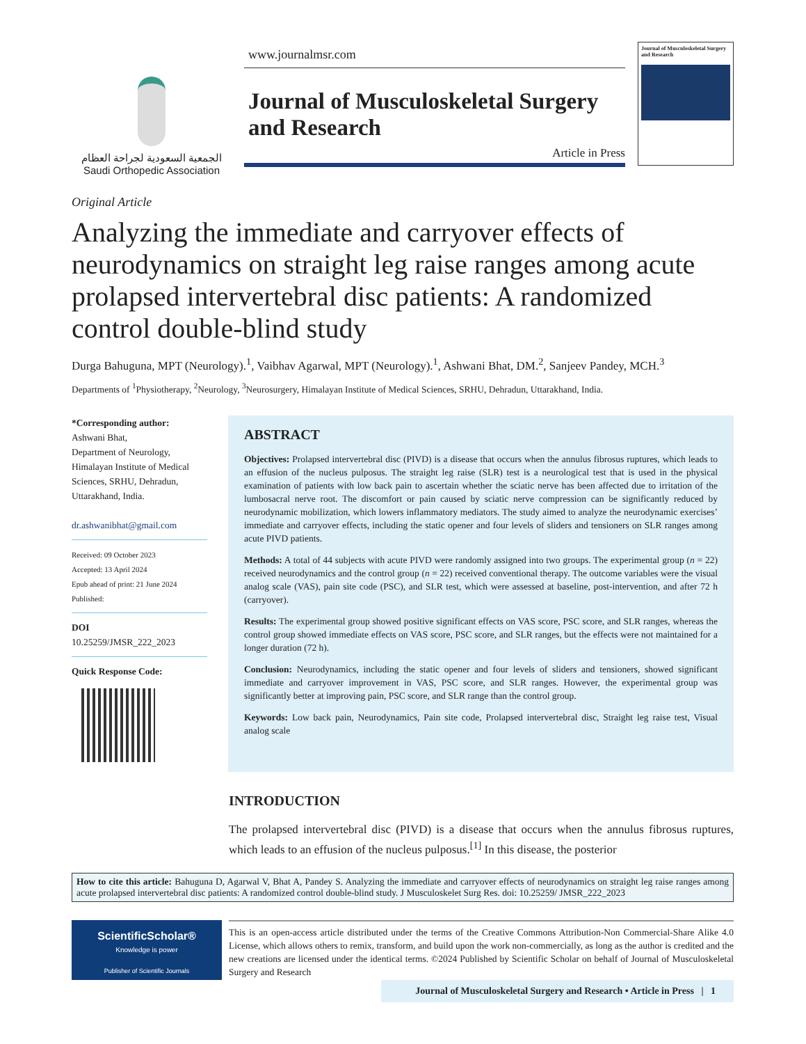الجمعية السعودية لجراحة العظام
Saudi Orthopedic Association
www.journalmsr.com
Journal of Musculoskeletal Surgery and Research
Article in Press
Journal of Musculoskeletal Surgery and Research
Original Article
Analyzing the immediate and carryover effects of neurodynamics on straight leg raise ranges among acute prolapsed intervertebral disc patients: A randomized control double-blind study
Durga Bahuguna, MPT (Neurology).<sup>1</sup>, Vaibhav Agarwal, MPT (Neurology).<sup>1</sup>, Ashwani Bhat, DM.<sup>2</sup>, Sanjeev Pandey, MCH.<sup>3</sup>
Departments of <sup>1</sup>Physiotherapy, <sup>2</sup>Neurology, <sup>3</sup>Neurosurgery, Himalayan Institute of Medical Sciences, SRHU, Dehradun, Uttarakhand, India.
*Corresponding author:
Ashwani Bhat,
Department of Neurology,
Himalayan Institute of Medical Sciences, SRHU, Dehradun, Uttarakhand, India.
dr.ashwanibhat@gmail.com
Received: 09 October 2023
Accepted: 13 April 2024
Epub ahead of print: 21 June 2024
Published:
DOI
10.25259/JMSR_222_2023
Quick Response Code:
ABSTRACT
Objectives: Prolapsed intervertebral disc (PIVD) is a disease that occurs when the annulus fibrosus ruptures, which leads to an effusion of the nucleus pulposus. The straight leg raise (SLR) test is a neurological test that is used in the physical examination of patients with low back pain to ascertain whether the sciatic nerve has been affected due to irritation of the lumbosacral nerve root. The discomfort or pain caused by sciatic nerve compression can be significantly reduced by neurodynamic mobilization, which lowers inflammatory mediators. The study aimed to analyze the neurodynamic exercises’ immediate and carryover effects, including the static opener and four levels of sliders and tensioners on SLR ranges among acute PIVD patients.
Methods: A total of 44 subjects with acute PIVD were randomly assigned into two groups. The experimental group (n = 22) received neurodynamics and the control group (n = 22) received conventional therapy. The outcome variables were the visual analog scale (VAS), pain site code (PSC), and SLR test, which were assessed at baseline, post-intervention, and after 72 h (carryover).
Results: The experimental group showed positive significant effects on VAS score, PSC score, and SLR ranges, whereas the control group showed immediate effects on VAS score, PSC score, and SLR ranges, but the effects were not maintained for a longer duration (72 h).
Conclusion: Neurodynamics, including the static opener and four levels of sliders and tensioners, showed significant immediate and carryover improvement in VAS, PSC score, and SLR ranges. However, the experimental group was significantly better at improving pain, PSC score, and SLR range than the control group.
Keywords: Low back pain, Neurodynamics, Pain site code, Prolapsed intervertebral disc, Straight leg raise test, Visual analog scale
INTRODUCTION
The prolapsed intervertebral disc (PIVD) is a disease that occurs when the annulus fibrosus ruptures, which leads to an effusion of the nucleus pulposus.<sup>[1]</sup> In this disease, the posterior
How to cite this article: Bahuguna D, Agarwal V, Bhat A, Pandey S. Analyzing the immediate and carryover effects of neurodynamics on straight leg raise ranges among acute prolapsed intervertebral disc patients: A randomized control double-blind study. J Musculoskelet Surg Res. doi: 10.25259/ JMSR_222_2023
ScientificScholar®
Knowledge is power
Publisher of Scientific Journals
This is an open-access article distributed under the terms of the Creative Commons Attribution-Non Commercial-Share Alike 4.0 License, which allows others to remix, transform, and build upon the work non-commercially, as long as the author is credited and the new creations are licensed under the identical terms. ©2024 Published by Scientific Scholar on behalf of Journal of Musculoskeletal Surgery and Research
Journal of Musculoskeletal Surgery and Research • Article in Press | 1